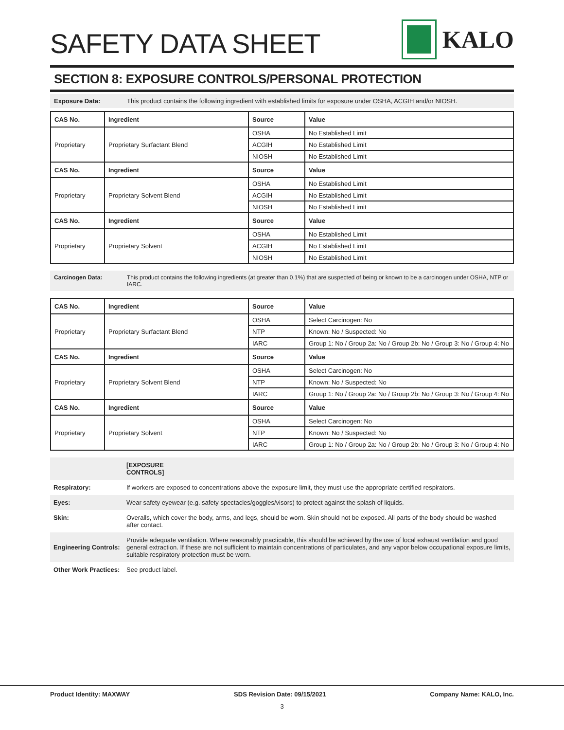SAFETY DATA SHEET
KALO
SECTION 8: EXPOSURE CONTROLS/PERSONAL PROTECTION
Exposure Data: This product contains the following ingredient with established limits for exposure under OSHA, ACGIH and/or NIOSH.
| CAS No. | Ingredient | Source | Value |
| --- | --- | --- | --- |
| Proprietary | Proprietary Surfactant Blend | OSHA | No Established Limit |
| | | ACGIH | No Established Limit |
| | | NIOSH | No Established Limit |
| CAS No. | Ingredient | Source | Value |
| Proprietary | Proprietary Solvent Blend | OSHA | No Established Limit |
| | | ACGIH | No Established Limit |
| | | NIOSH | No Established Limit |
| CAS No. | Ingredient | Source | Value |
| Proprietary | Proprietary Solvent | OSHA | No Established Limit |
| | | ACGIH | No Established Limit |
| | | NIOSH | No Established Limit |
Carcinogen Data: This product contains the following ingredients (at greater than 0.1%) that are suspected of being or known to be a carcinogen under OSHA, NTP or IARC.
| CAS No. | Ingredient | Source | Value |
| --- | --- | --- | --- |
| Proprietary | Proprietary Surfactant Blend | OSHA | Select Carcinogen: No |
| | | NTP | Known: No / Suspected: No |
| | | IARC | Group 1: No / Group 2a: No / Group 2b: No / Group 3: No / Group 4: No |
| CAS No. | Ingredient | Source | Value |
| Proprietary | Proprietary Solvent Blend | OSHA | Select Carcinogen: No |
| | | NTP | Known: No / Suspected: No |
| | | IARC | Group 1: No / Group 2a: No / Group 2b: No / Group 3: No / Group 4: No |
| CAS No. | Ingredient | Source | Value |
| Proprietary | Proprietary Solvent | OSHA | Select Carcinogen: No |
| | | NTP | Known: No / Suspected: No |
| | | IARC | Group 1: No / Group 2a: No / Group 2b: No / Group 3: No / Group 4: No |
[EXPOSURE CONTROLS]
Respiratory: If workers are exposed to concentrations above the exposure limit, they must use the appropriate certified respirators.
Eyes: Wear safety eyewear (e.g. safety spectacles/goggles/visors) to protect against the splash of liquids.
Skin: Overalls, which cover the body, arms, and legs, should be worn. Skin should not be exposed. All parts of the body should be washed after contact.
Engineering Controls: Provide adequate ventilation. Where reasonably practicable, this should be achieved by the use of local exhaust ventilation and good general extraction. If these are not sufficient to maintain concentrations of particulates, and any vapor below occupational exposure limits, suitable respiratory protection must be worn.
Other Work Practices: See product label.
Product Identity: MAXWAY SDS Revision Date: 09/15/2021 Company Name: KALO, Inc.
3